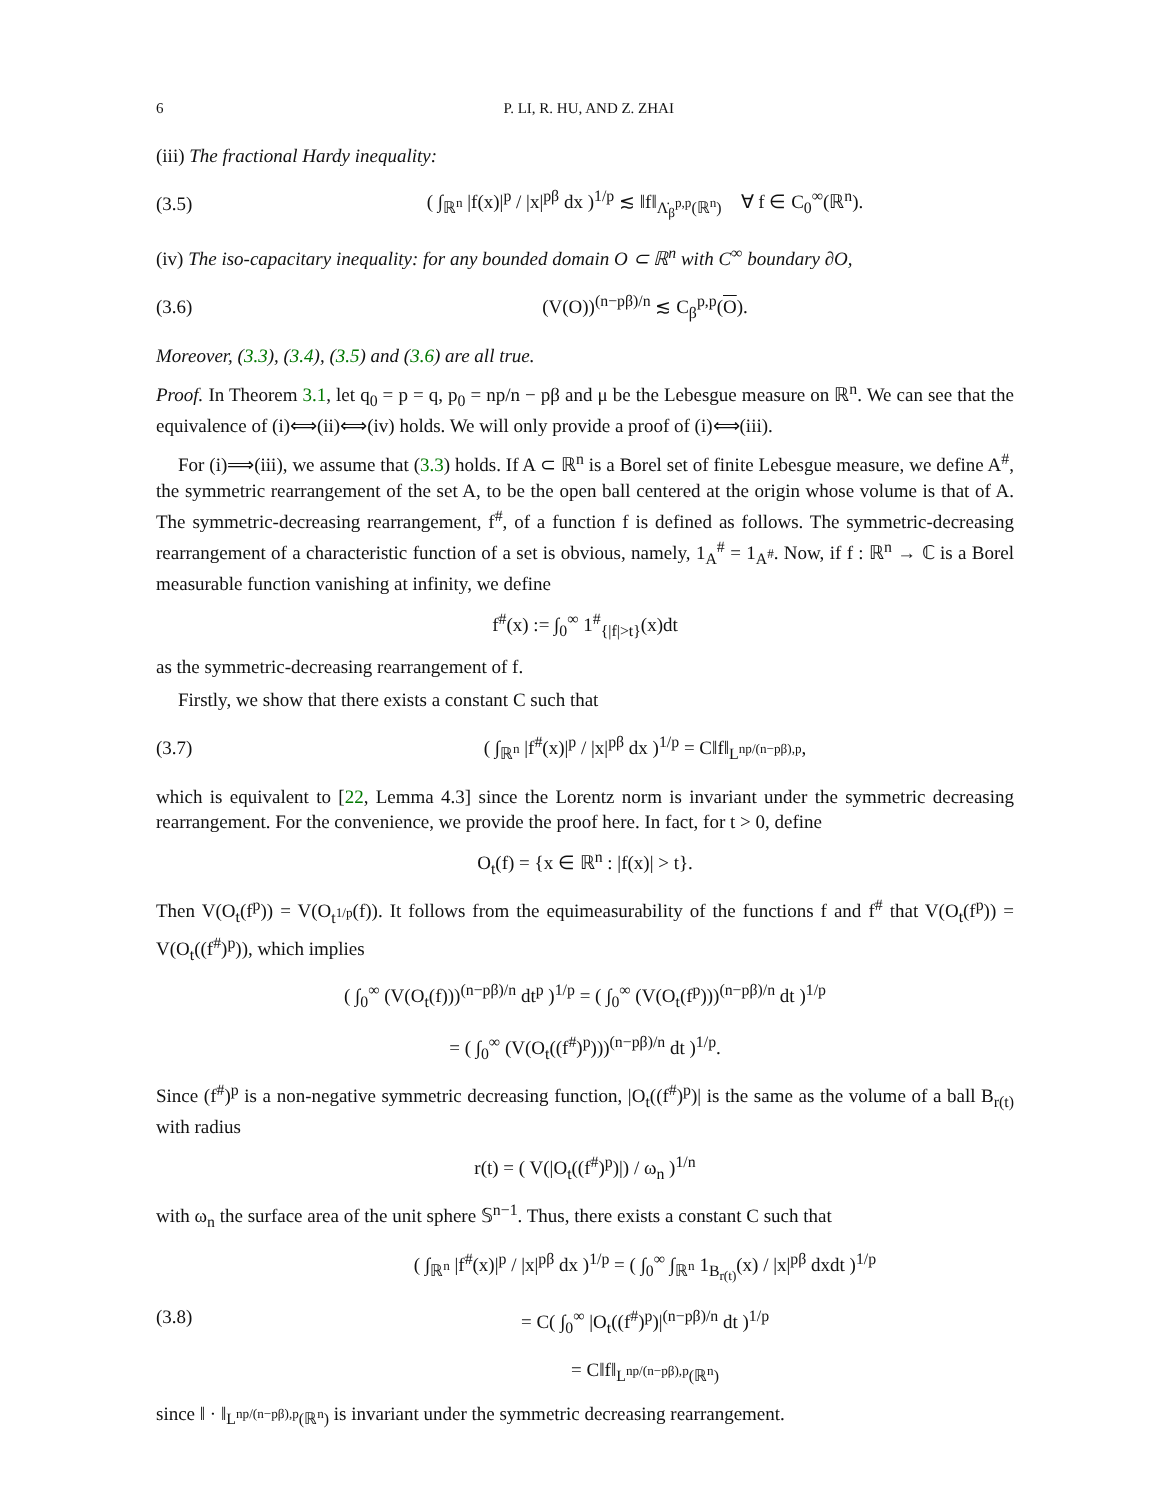6 P. LI, R. HU, AND Z. ZHAI
(iii) The fractional Hardy inequality:
(3.5) ( ∫<sub>ℝ<sup>n</sup></sub> |f(x)|<sup>p</sup> / |x|<sup>pβ</sup> dx )<sup>1/p</sup> ≲ ‖f‖<sub>Λ̇<sub>β</sub><sup>p,p</sup>(ℝ<sup>n</sup>)</sub> ∀ f ∈ C<sub>0</sub><sup>∞</sup>(ℝ<sup>n</sup>).
(iv) The iso-capacitary inequality: for any bounded domain O ⊂ ℝ<sup>n</sup> with C<sup>∞</sup> boundary ∂O,
(3.6) (V(O))<sup>(n−pβ)/n</sup> ≲ C<sub>β</sub><sup>p,p</sup>(O).
Moreover, (3.3), (3.4), (3.5) and (3.6) are all true.
Proof. In Theorem 3.1, let q<sub>0</sub> = p = q, p<sub>0</sub> = np/n − pβ and μ be the Lebesgue measure on ℝ<sup>n</sup>. We can see that the equivalence of (i)⟺(ii)⟺(iv) holds. We will only provide a proof of (i)⟺(iii).
For (i)⟹(iii), we assume that (3.3) holds. If A ⊂ ℝ<sup>n</sup> is a Borel set of finite Lebesgue measure, we define A<sup>#</sup>, the symmetric rearrangement of the set A, to be the open ball centered at the origin whose volume is that of A. The symmetric-decreasing rearrangement, f<sup>#</sup>, of a function f is defined as follows. The symmetric-decreasing rearrangement of a characteristic function of a set is obvious, namely, 1<sub>A</sub><sup>#</sup> = 1<sub>A<sup>#</sup></sub>. Now, if f : ℝ<sup>n</sup> → ℂ is a Borel measurable function vanishing at infinity, we define
f<sup>#</sup>(x) := ∫<sub>0</sub><sup>∞</sup> 1<sup>#</sup><sub>{|f|>t}</sub>(x)dt
as the symmetric-decreasing rearrangement of f.
Firstly, we show that there exists a constant C such that
(3.7) ( ∫<sub>ℝ<sup>n</sup></sub> |f<sup>#</sup>(x)|<sup>p</sup> / |x|<sup>pβ</sup> dx )<sup>1/p</sup> = C‖f‖<sub>L<sup>np/(n−pβ),p</sup></sub>,
which is equivalent to [22, Lemma 4.3] since the Lorentz norm is invariant under the symmetric decreasing rearrangement. For the convenience, we provide the proof here. In fact, for t > 0, define
O<sub>t</sub>(f) = {x ∈ ℝ<sup>n</sup> : |f(x)| > t}.
Then V(O<sub>t</sub>(f<sup>p</sup>)) = V(O<sub>t<sup>1/p</sup></sub>(f)). It follows from the equimeasurability of the functions f and f<sup>#</sup> that V(O<sub>t</sub>(f<sup>p</sup>)) = V(O<sub>t</sub>((f<sup>#</sup>)<sup>p</sup>)), which implies
( ∫<sub>0</sub><sup>∞</sup> (V(O<sub>t</sub>(f)))<sup>(n−pβ)/n</sup> dt<sup>p</sup> )<sup>1/p</sup> = ( ∫<sub>0</sub><sup>∞</sup> (V(O<sub>t</sub>(f<sup>p</sup>)))<sup>(n−pβ)/n</sup> dt )<sup>1/p</sup>
= ( ∫<sub>0</sub><sup>∞</sup> (V(O<sub>t</sub>((f<sup>#</sup>)<sup>p</sup>)))<sup>(n−pβ)/n</sup> dt )<sup>1/p</sup>.
Since (f<sup>#</sup>)<sup>p</sup> is a non-negative symmetric decreasing function, |O<sub>t</sub>((f<sup>#</sup>)<sup>p</sup>)| is the same as the volume of a ball B<sub>r(t)</sub> with radius
r(t) = ( V(|O<sub>t</sub>((f<sup>#</sup>)<sup>p</sup>)|) / ω<sub>n</sub> )<sup>1/n</sup>
with ω<sub>n</sub> the surface area of the unit sphere 𝕊<sup>n−1</sup>. Thus, there exists a constant C such that
(3.8) ( ∫<sub>ℝ<sup>n</sup></sub> |f<sup>#</sup>(x)|<sup>p</sup> / |x|<sup>pβ</sup> dx )<sup>1/p</sup> = ( ∫<sub>0</sub><sup>∞</sup> ∫<sub>ℝ<sup>n</sup></sub> 1<sub>B<sub>r(t)</sub></sub>(x) / |x|<sup>pβ</sup> dxdt )<sup>1/p</sup>
= C( ∫<sub>0</sub><sup>∞</sup> |O<sub>t</sub>((f<sup>#</sup>)<sup>p</sup>)|<sup>(n−pβ)/n</sup> dt )<sup>1/p</sup>
= C‖f‖<sub>L<sup>np/(n−pβ),p</sup>(ℝ<sup>n</sup>)</sub>
since ‖ · ‖<sub>L<sup>np/(n−pβ),p</sup>(ℝ<sup>n</sup>)</sub> is invariant under the symmetric decreasing rearrangement.